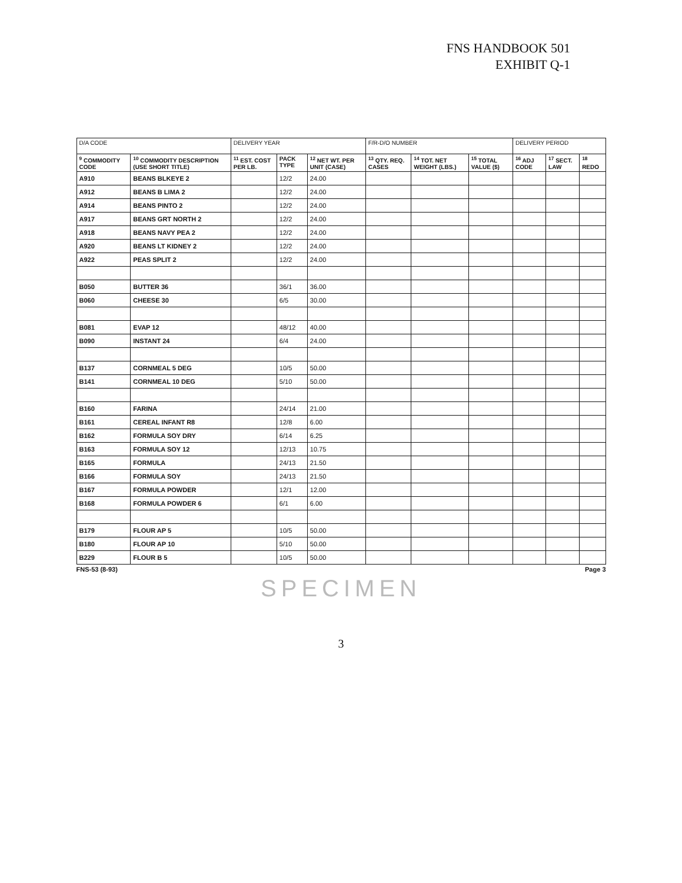FNS HANDBOOK 501
EXHIBIT Q-1
| D/A CODE | | DELIVERY YEAR | | | F/R-D/O NUMBER | | | DELIVERY PERIOD | | |
| <sup>9</sup> COMMODITY CODE | <sup>10</sup> COMMODITY DESCRIPTION (USE SHORT TITLE) | <sup>11</sup> EST. COST PER LB. | PACK TYPE | <sup>12</sup> NET WT. PER UNIT (CASE) | <sup>13</sup> QTY. REQ. CASES | <sup>14</sup> TOT. NET WEIGHT (LBS.) | <sup>15</sup> TOTAL VALUE ($) | <sup>16</sup> ADJ CODE | <sup>17</sup> SECT. LAW | <sup>18</sup> REDO |
| A910 | BEANS BLKEYE 2 | | 12/2 | 24.00 | | | | | | |
| A912 | BEANS B LIMA 2 | | 12/2 | 24.00 | | | | | | |
| A914 | BEANS PINTO 2 | | 12/2 | 24.00 | | | | | | |
| A917 | BEANS GRT NORTH 2 | | 12/2 | 24.00 | | | | | | |
| A918 | BEANS NAVY PEA 2 | | 12/2 | 24.00 | | | | | | |
| A920 | BEANS LT KIDNEY 2 | | 12/2 | 24.00 | | | | | | |
| A922 | PEAS SPLIT 2 | | 12/2 | 24.00 | | | | | | |
| B050 | BUTTER 36 | | 36/1 | 36.00 | | | | | | |
| B060 | CHEESE 30 | | 6/5 | 30.00 | | | | | | |
| B081 | EVAP 12 | | 48/12 | 40.00 | | | | | | |
| B090 | INSTANT 24 | | 6/4 | 24.00 | | | | | | |
| B137 | CORNMEAL 5 DEG | | 10/5 | 50.00 | | | | | | |
| B141 | CORNMEAL 10 DEG | | 5/10 | 50.00 | | | | | | |
| B160 | FARINA | | 24/14 | 21.00 | | | | | | |
| B161 | CEREAL INFANT R8 | | 12/8 | 6.00 | | | | | | |
| B162 | FORMULA SOY DRY | | 6/14 | 6.25 | | | | | | |
| B163 | FORMULA SOY 12 | | 12/13 | 10.75 | | | | | | |
| B165 | FORMULA | | 24/13 | 21.50 | | | | | | |
| B166 | FORMULA SOY | | 24/13 | 21.50 | | | | | | |
| B167 | FORMULA POWDER | | 12/1 | 12.00 | | | | | | |
| B168 | FORMULA POWDER 6 | | 6/1 | 6.00 | | | | | | |
| B179 | FLOUR AP 5 | | 10/5 | 50.00 | | | | | | |
| B180 | FLOUR AP 10 | | 5/10 | 50.00 | | | | | | |
| B229 | FLOUR B 5 | | 10/5 | 50.00 | | | | | | |
FNS-53 (8-93) Page 3
SPECIMEN
3